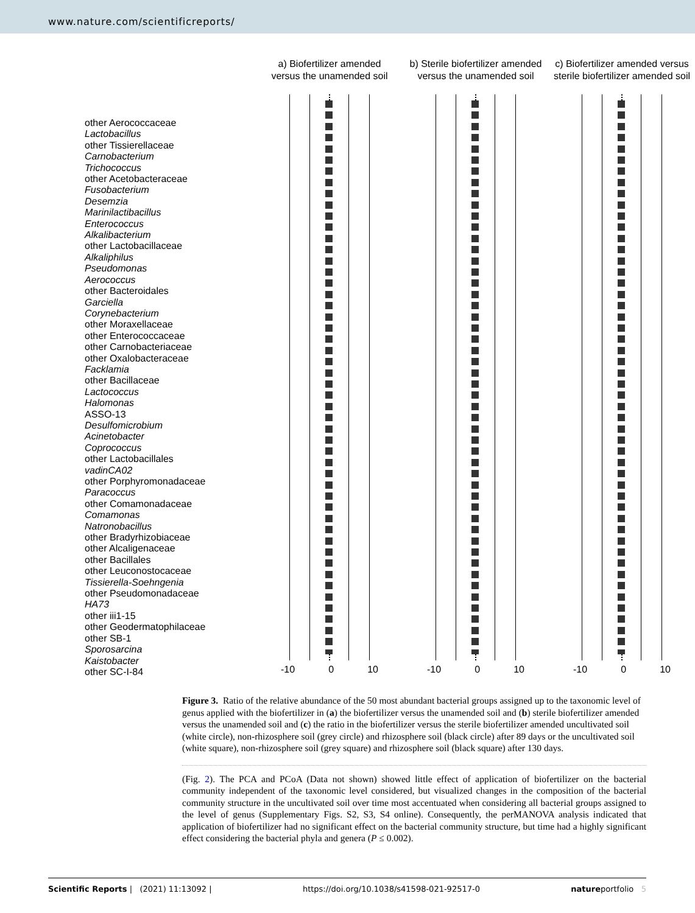www.nature.com/scientificreports/
other Aerococcaceae
Lactobacillus
other Tissierellaceae
Carnobacterium
Trichococcus
other Acetobacteraceae
Fusobacterium
Desemzia
Marinilactibacillus
Enterococcus
Alkalibacterium
other Lactobacillaceae
Alkaliphilus
Pseudomonas
Aerococcus
other Bacteroidales
Garciella
Corynebacterium
other Moraxellaceae
other Enterococcaceae
other Carnobacteriaceae
other Oxalobacteraceae
Facklamia
other Bacillaceae
Lactococcus
Halomonas
ASSO-13
Desulfomicrobium
Acinetobacter
Coprococcus
other Lactobacillales
vadinCA02
other Porphyromonadaceae
Paracoccus
other Comamonadaceae
Comamonas
Natronobacillus
other Bradyrhizobiaceae
other Alcaligenaceae
other Bacillales
other Leuconostocaceae
Tissierella-Soehngenia
other Pseudomonadaceae
HA73
other iii1-15
other Geodermatophilaceae
other SB-1
Sporosarcina
Kaistobacter
other SC-I-84
a) Biofertilizer amended
versus the unamended soil
-10 0 10
b) Sterile biofertilizer amended
versus the unamended soil
-10 0 10
c) Biofertilizer amended versus
sterile biofertilizer amended soil
-10 0 10
Figure 3. Ratio of the relative abundance of the 50 most abundant bacterial groups assigned up to the taxonomic level of genus applied with the biofertilizer in (a) the biofertilizer versus the unamended soil and (b) sterile biofertilizer amended versus the unamended soil and (c) the ratio in the biofertilizer versus the sterile biofertilizer amended uncultivated soil (white circle), non-rhizosphere soil (grey circle) and rhizosphere soil (black circle) after 89 days or the uncultivated soil (white square), non-rhizosphere soil (grey square) and rhizosphere soil (black square) after 130 days.
(Fig. 2). The PCA and PCoA (Data not shown) showed little effect of application of biofertilizer on the bacterial community independent of the taxonomic level considered, but visualized changes in the composition of the bacterial community structure in the uncultivated soil over time most accentuated when considering all bacterial groups assigned to the level of genus (Supplementary Figs. S2, S3, S4 online). Consequently, the perMANOVA analysis indicated that application of biofertilizer had no significant effect on the bacterial community structure, but time had a highly significant effect considering the bacterial phyla and genera (P ≤ 0.002).
Scientific Reports | (2021) 11:13092 | https://doi.org/10.1038/s41598-021-92517-0 natureportfolio 5